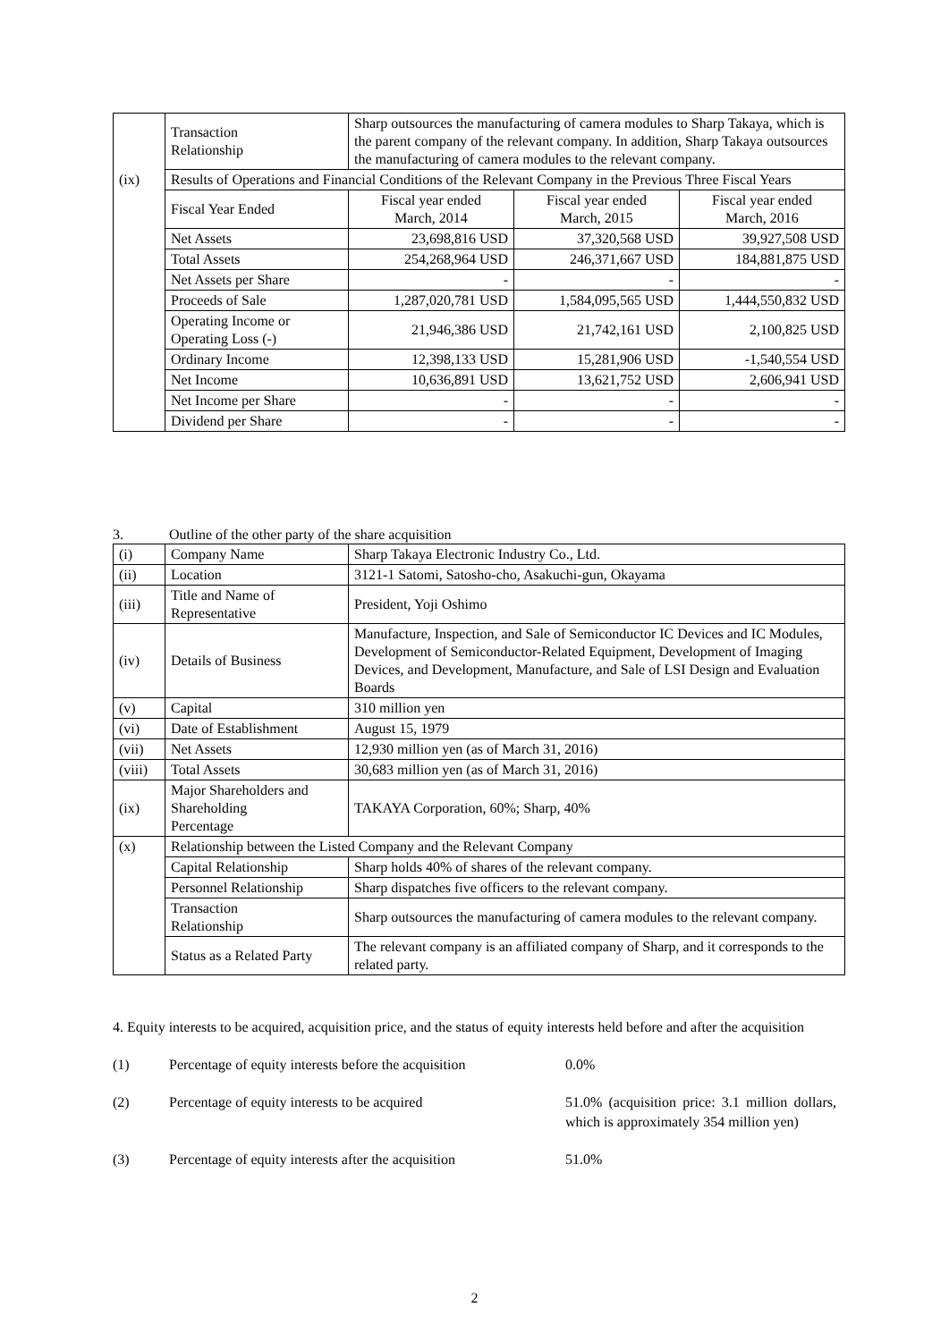| | Transaction Relationship | Sharp outsources the manufacturing of camera modules to Sharp Takaya, which is the parent company of the relevant company. In addition, Sharp Takaya outsources the manufacturing of camera modules to the relevant company. | | |
| (ix) | Results of Operations and Financial Conditions of the Relevant Company in the Previous Three Fiscal Years | | | |
| | Fiscal Year Ended | Fiscal year ended March, 2014 | Fiscal year ended March, 2015 | Fiscal year ended March, 2016 |
| | Net Assets | 23,698,816 USD | 37,320,568 USD | 39,927,508 USD |
| | Total Assets | 254,268,964 USD | 246,371,667 USD | 184,881,875 USD |
| | Net Assets per Share | - | - | - |
| | Proceeds of Sale | 1,287,020,781 USD | 1,584,095,565 USD | 1,444,550,832 USD |
| | Operating Income or Operating Loss (-) | 21,946,386 USD | 21,742,161 USD | 2,100,825 USD |
| | Ordinary Income | 12,398,133 USD | 15,281,906 USD | -1,540,554 USD |
| | Net Income | 10,636,891 USD | 13,621,752 USD | 2,606,941 USD |
| | Net Income per Share | - | - | - |
| | Dividend per Share | - | - | - |
3. Outline of the other party of the share acquisition
| (i) | Company Name | Sharp Takaya Electronic Industry Co., Ltd. |
| (ii) | Location | 3121-1 Satomi, Satosho-cho, Asakuchi-gun, Okayama |
| (iii) | Title and Name of Representative | President, Yoji Oshimo |
| (iv) | Details of Business | Manufacture, Inspection, and Sale of Semiconductor IC Devices and IC Modules, Development of Semiconductor-Related Equipment, Development of Imaging Devices, and Development, Manufacture, and Sale of LSI Design and Evaluation Boards |
| (v) | Capital | 310 million yen |
| (vi) | Date of Establishment | August 15, 1979 |
| (vii) | Net Assets | 12,930 million yen (as of March 31, 2016) |
| (viii) | Total Assets | 30,683 million yen (as of March 31, 2016) |
| (ix) | Major Shareholders and Shareholding Percentage | TAKAYA Corporation, 60%; Sharp, 40% |
| (x) | Relationship between the Listed Company and the Relevant Company | |
| | Capital Relationship | Sharp holds 40% of shares of the relevant company. |
| | Personnel Relationship | Sharp dispatches five officers to the relevant company. |
| | Transaction Relationship | Sharp outsources the manufacturing of camera modules to the relevant company. |
| | Status as a Related Party | The relevant company is an affiliated company of Sharp, and it corresponds to the related party. |
4. Equity interests to be acquired, acquisition price, and the status of equity interests held before and after the acquisition
(1) Percentage of equity interests before the acquisition
0.0%
(2) Percentage of equity interests to be acquired 51.0% (acquisition price: 3.1 million dollars, which is approximately 354 million yen)
(3) Percentage of equity interests after the acquisition
51.0%
2